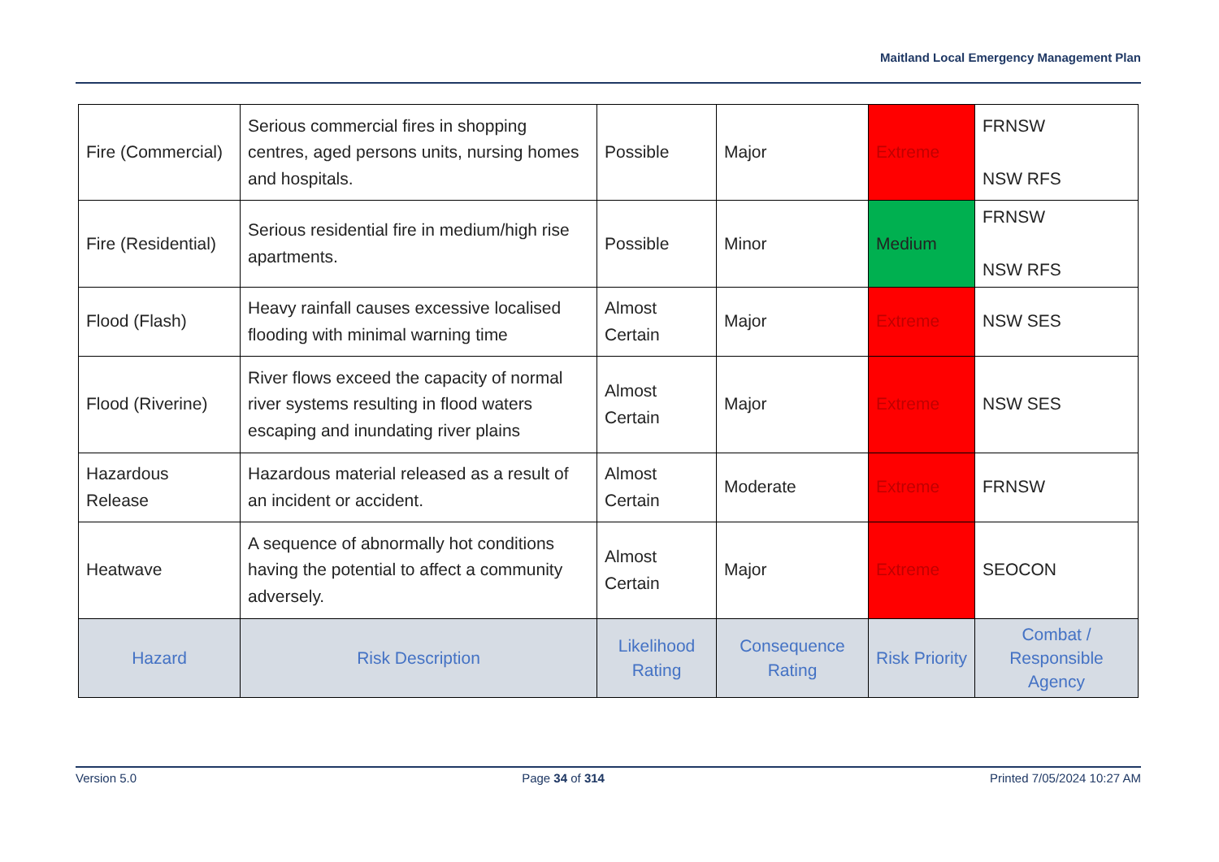Maitland Local Emergency Management Plan
| Fire (Commercial) | Serious commercial fires in shopping centres, aged persons units, nursing homes and hospitals. | Possible | Major | Extreme | FRNSW NSW RFS |
| Fire (Residential) | Serious residential fire in medium/high rise apartments. | Possible | Minor | Medium | FRNSW NSW RFS |
| Flood (Flash) | Heavy rainfall causes excessive localised flooding with minimal warning time | Almost Certain | Major | Extreme | NSW SES |
| Flood (Riverine) | River flows exceed the capacity of normal river systems resulting in flood waters escaping and inundating river plains | Almost Certain | Major | Extreme | NSW SES |
| Hazardous Release | Hazardous material released as a result of an incident or accident. | Almost Certain | Moderate | Extreme | FRNSW |
| Heatwave | A sequence of abnormally hot conditions having the potential to affect a community adversely. | Almost Certain | Major | Extreme | SEOCON |
| Hazard | Risk Description | Likelihood Rating | Consequence Rating | Risk Priority | Combat / Responsible Agency |
Version 5.0 Page 34 of 314 Printed 7/05/2024 10:27 AM